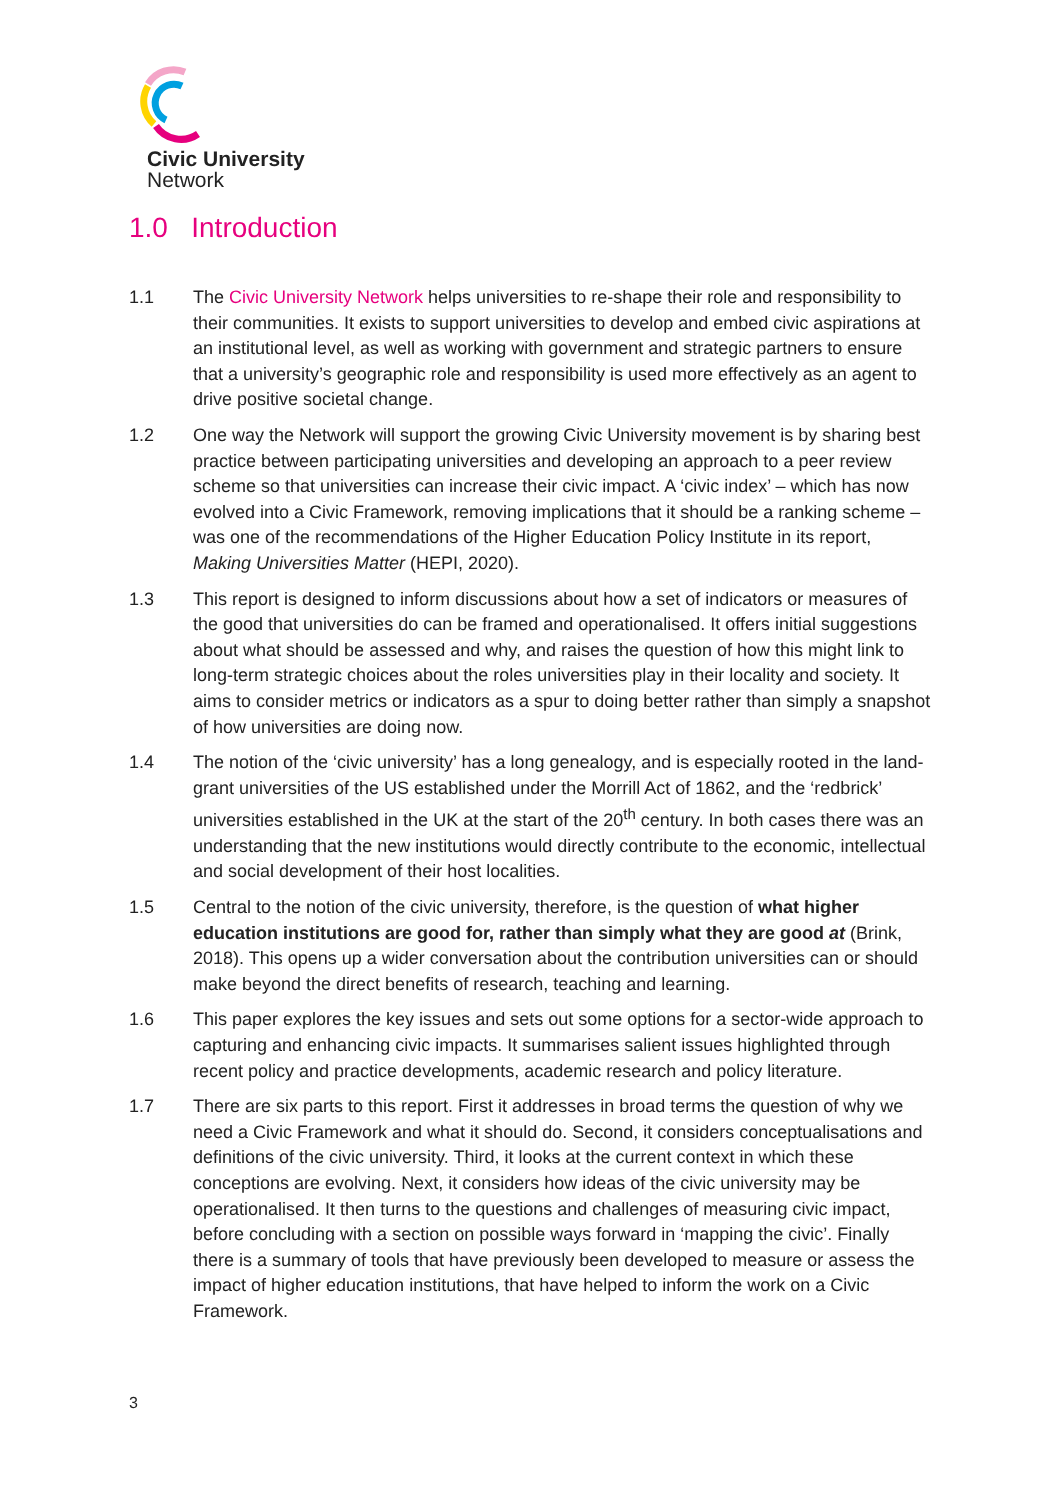Civic University
Network
1.0 Introduction
1.1 The Civic University Network helps universities to re-shape their role and responsibility to their communities. It exists to support universities to develop and embed civic aspirations at an institutional level, as well as working with government and strategic partners to ensure that a university’s geographic role and responsibility is used more effectively as an agent to drive positive societal change.
1.2 One way the Network will support the growing Civic University movement is by sharing best practice between participating universities and developing an approach to a peer review scheme so that universities can increase their civic impact. A ‘civic index’ – which has now evolved into a Civic Framework, removing implications that it should be a ranking scheme – was one of the recommendations of the Higher Education Policy Institute in its report, Making Universities Matter (HEPI, 2020).
1.3 This report is designed to inform discussions about how a set of indicators or measures of the good that universities do can be framed and operationalised. It offers initial suggestions about what should be assessed and why, and raises the question of how this might link to long-term strategic choices about the roles universities play in their locality and society. It aims to consider metrics or indicators as a spur to doing better rather than simply a snapshot of how universities are doing now.
1.4 The notion of the ‘civic university’ has a long genealogy, and is especially rooted in the land-grant universities of the US established under the Morrill Act of 1862, and the ‘redbrick’ universities established in the UK at the start of the 20<sup>th</sup> century. In both cases there was an understanding that the new institutions would directly contribute to the economic, intellectual and social development of their host localities.
1.5 Central to the notion of the civic university, therefore, is the question of what higher education institutions are good for, rather than simply what they are good at (Brink, 2018). This opens up a wider conversation about the contribution universities can or should make beyond the direct benefits of research, teaching and learning.
1.6 This paper explores the key issues and sets out some options for a sector-wide approach to capturing and enhancing civic impacts. It summarises salient issues highlighted through recent policy and practice developments, academic research and policy literature.
1.7 There are six parts to this report. First it addresses in broad terms the question of why we need a Civic Framework and what it should do. Second, it considers conceptualisations and definitions of the civic university. Third, it looks at the current context in which these conceptions are evolving. Next, it considers how ideas of the civic university may be operationalised. It then turns to the questions and challenges of measuring civic impact, before concluding with a section on possible ways forward in ‘mapping the civic’. Finally there is a summary of tools that have previously been developed to measure or assess the impact of higher education institutions, that have helped to inform the work on a Civic Framework.
3